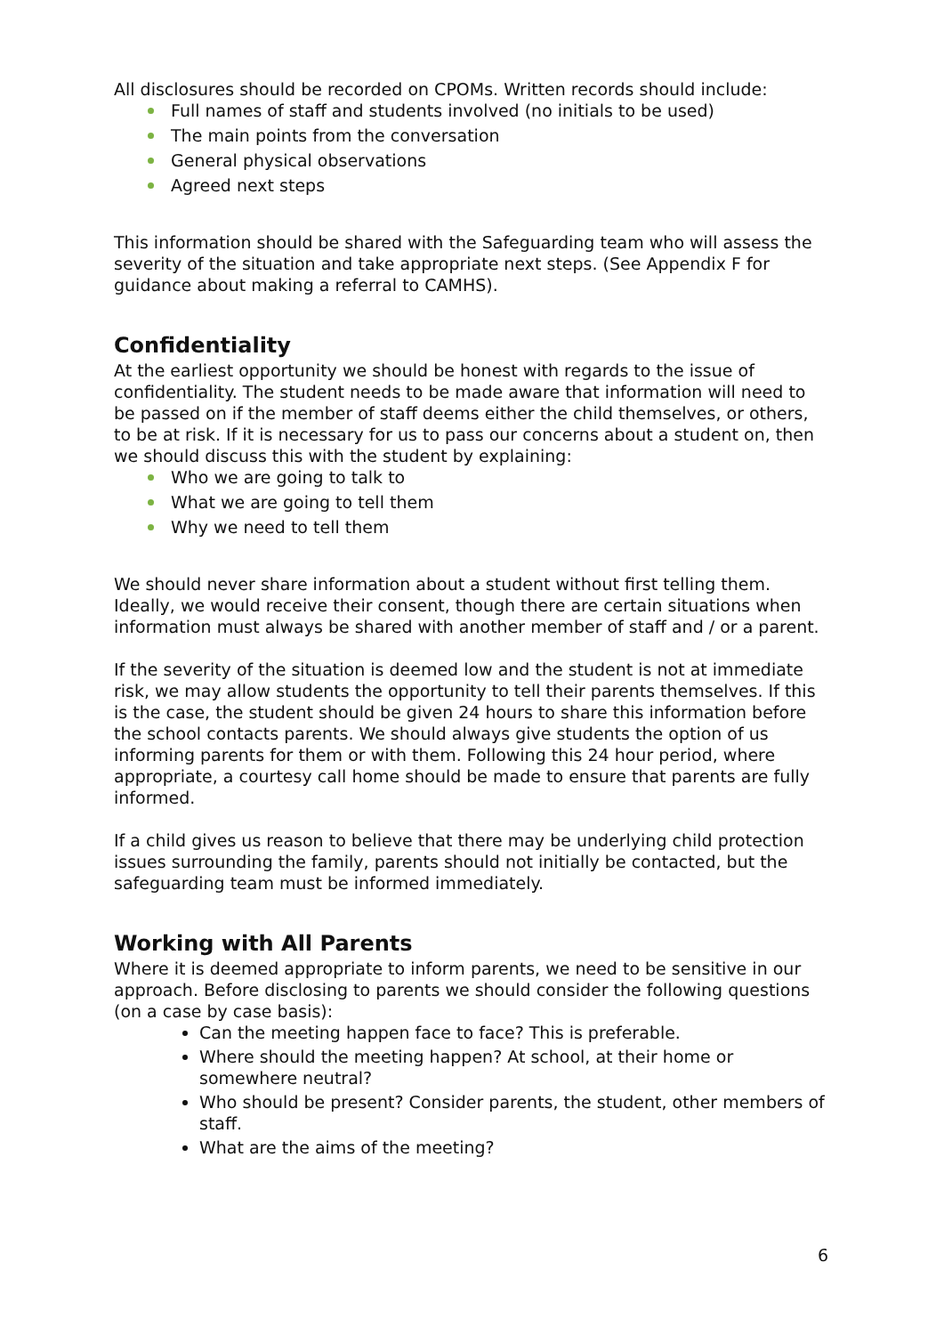All disclosures should be recorded on CPOMs. Written records should include:
Full names of staff and students involved (no initials to be used)
The main points from the conversation
General physical observations
Agreed next steps
This information should be shared with the Safeguarding team who will assess the severity of the situation and take appropriate next steps. (See Appendix F for guidance about making a referral to CAMHS).
Confidentiality
At the earliest opportunity we should be honest with regards to the issue of confidentiality. The student needs to be made aware that information will need to be passed on if the member of staff deems either the child themselves, or others, to be at risk. If it is necessary for us to pass our concerns about a student on, then we should discuss this with the student by explaining:
Who we are going to talk to
What we are going to tell them
Why we need to tell them
We should never share information about a student without first telling them. Ideally, we would receive their consent, though there are certain situations when information must always be shared with another member of staff and / or a parent.
If the severity of the situation is deemed low and the student is not at immediate risk, we may allow students the opportunity to tell their parents themselves. If this is the case, the student should be given 24 hours to share this information before the school contacts parents. We should always give students the option of us informing parents for them or with them. Following this 24 hour period, where appropriate, a courtesy call home should be made to ensure that parents are fully informed.
If a child gives us reason to believe that there may be underlying child protection issues surrounding the family, parents should not initially be contacted, but the safeguarding team must be informed immediately.
Working with All Parents
Where it is deemed appropriate to inform parents, we need to be sensitive in our approach. Before disclosing to parents we should consider the following questions (on a case by case basis):
Can the meeting happen face to face? This is preferable.
Where should the meeting happen? At school, at their home or somewhere neutral?
Who should be present? Consider parents, the student, other members of staff.
What are the aims of the meeting?
6